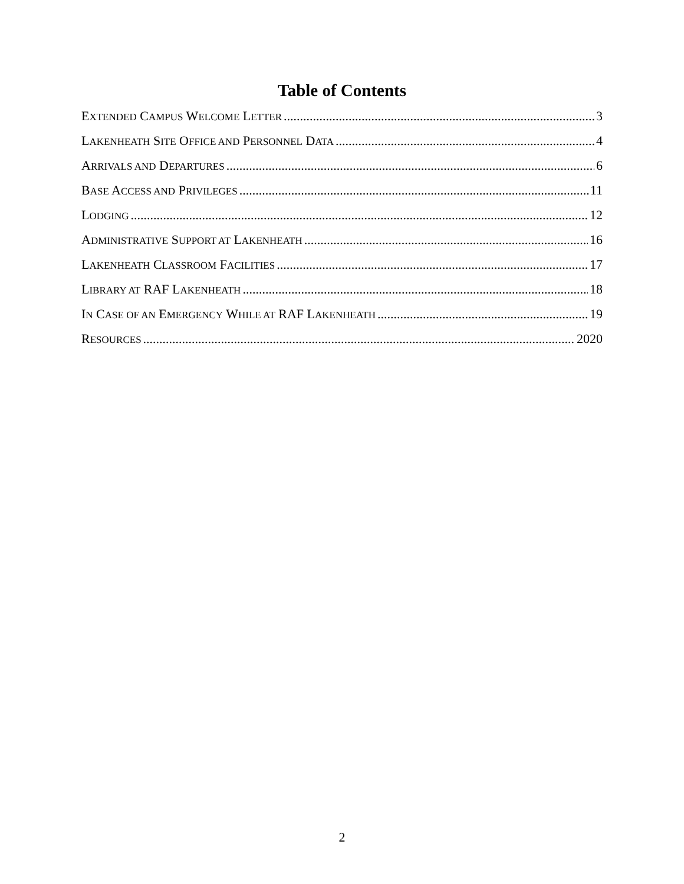Table of Contents
EXTENDED CAMPUS WELCOME LETTER 3
LAKENHEATH SITE OFFICE AND PERSONNEL DATA 4
ARRIVALS AND DEPARTURES 6
BASE ACCESS AND PRIVILEGES 11
LODGING 12
ADMINISTRATIVE SUPPORT AT LAKENHEATH 16
LAKENHEATH CLASSROOM FACILITIES 17
LIBRARY AT RAF LAKENHEATH 18
IN CASE OF AN EMERGENCY WHILE AT RAF LAKENHEATH 19
RESOURCES 2020
2